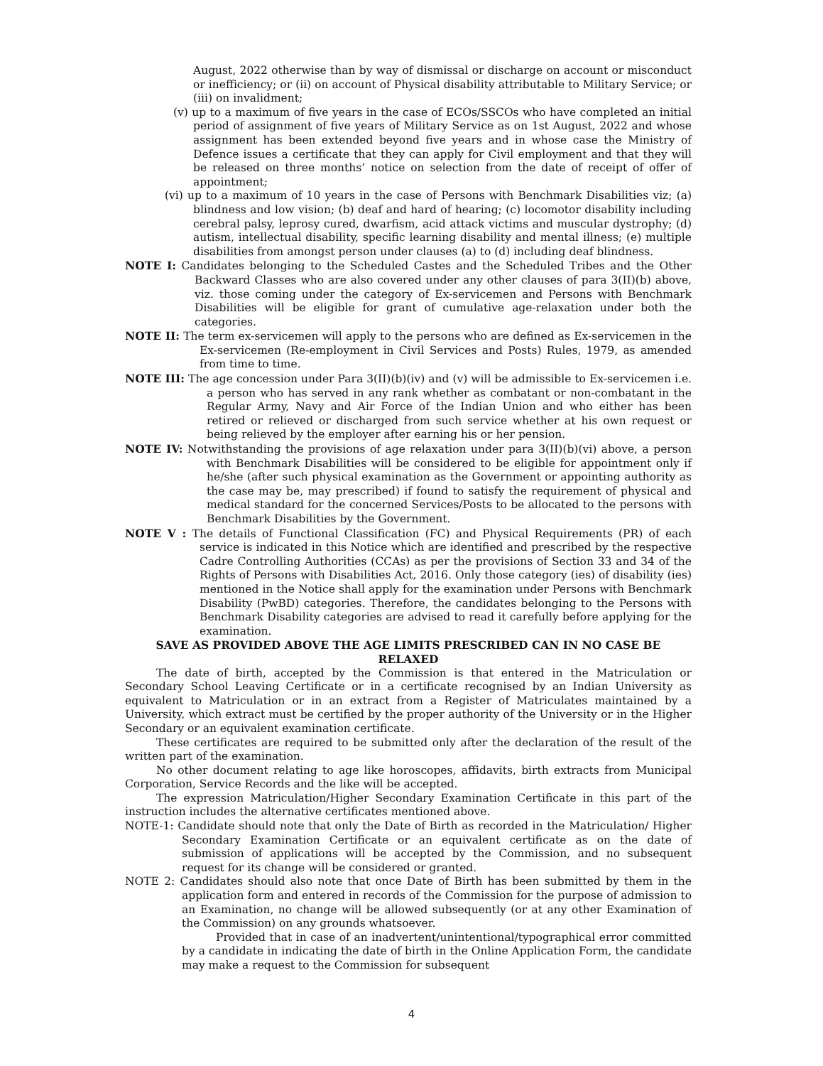August, 2022 otherwise than by way of dismissal or discharge on account or misconduct or inefficiency; or (ii) on account of Physical disability attributable to Military Service; or (iii) on invalidment;
(v) up to a maximum of five years in the case of ECOs/SSCOs who have completed an initial period of assignment of five years of Military Service as on 1st August, 2022 and whose assignment has been extended beyond five years and in whose case the Ministry of Defence issues a certificate that they can apply for Civil employment and that they will be released on three months’ notice on selection from the date of receipt of offer of appointment;
(vi) up to a maximum of 10 years in the case of Persons with Benchmark Disabilities viz; (a) blindness and low vision; (b) deaf and hard of hearing; (c) locomotor disability including cerebral palsy, leprosy cured, dwarfism, acid attack victims and muscular dystrophy; (d) autism, intellectual disability, specific learning disability and mental illness; (e) multiple disabilities from amongst person under clauses (a) to (d) including deaf blindness.
NOTE I: Candidates belonging to the Scheduled Castes and the Scheduled Tribes and the Other Backward Classes who are also covered under any other clauses of para 3(II)(b) above, viz. those coming under the category of Ex-servicemen and Persons with Benchmark Disabilities will be eligible for grant of cumulative age-relaxation under both the categories.
NOTE II: The term ex-servicemen will apply to the persons who are defined as Ex-servicemen in the Ex-servicemen (Re-employment in Civil Services and Posts) Rules, 1979, as amended from time to time.
NOTE III: The age concession under Para 3(II)(b)(iv) and (v) will be admissible to Ex-servicemen i.e. a person who has served in any rank whether as combatant or non-combatant in the Regular Army, Navy and Air Force of the Indian Union and who either has been retired or relieved or discharged from such service whether at his own request or being relieved by the employer after earning his or her pension.
NOTE IV: Notwithstanding the provisions of age relaxation under para 3(II)(b)(vi) above, a person with Benchmark Disabilities will be considered to be eligible for appointment only if he/she (after such physical examination as the Government or appointing authority as the case may be, may prescribed) if found to satisfy the requirement of physical and medical standard for the concerned Services/Posts to be allocated to the persons with Benchmark Disabilities by the Government.
NOTE V : The details of Functional Classification (FC) and Physical Requirements (PR) of each service is indicated in this Notice which are identified and prescribed by the respective Cadre Controlling Authorities (CCAs) as per the provisions of Section 33 and 34 of the Rights of Persons with Disabilities Act, 2016. Only those category (ies) of disability (ies) mentioned in the Notice shall apply for the examination under Persons with Benchmark Disability (PwBD) categories. Therefore, the candidates belonging to the Persons with Benchmark Disability categories are advised to read it carefully before applying for the examination.
SAVE AS PROVIDED ABOVE THE AGE LIMITS PRESCRIBED CAN IN NO CASE BE RELAXED
The date of birth, accepted by the Commission is that entered in the Matriculation or Secondary School Leaving Certificate or in a certificate recognised by an Indian University as equivalent to Matriculation or in an extract from a Register of Matriculates maintained by a University, which extract must be certified by the proper authority of the University or in the Higher Secondary or an equivalent examination certificate.
These certificates are required to be submitted only after the declaration of the result of the written part of the examination.
No other document relating to age like horoscopes, affidavits, birth extracts from Municipal Corporation, Service Records and the like will be accepted.
The expression Matriculation/Higher Secondary Examination Certificate in this part of the instruction includes the alternative certificates mentioned above.
NOTE-1: Candidate should note that only the Date of Birth as recorded in the Matriculation/ Higher Secondary Examination Certificate or an equivalent certificate as on the date of submission of applications will be accepted by the Commission, and no subsequent request for its change will be considered or granted.
NOTE 2: Candidates should also note that once Date of Birth has been submitted by them in the application form and entered in records of the Commission for the purpose of admission to an Examination, no change will be allowed subsequently (or at any other Examination of the Commission) on any grounds whatsoever.
Provided that in case of an inadvertent/unintentional/typographical error committed by a candidate in indicating the date of birth in the Online Application Form, the candidate may make a request to the Commission for subsequent
4